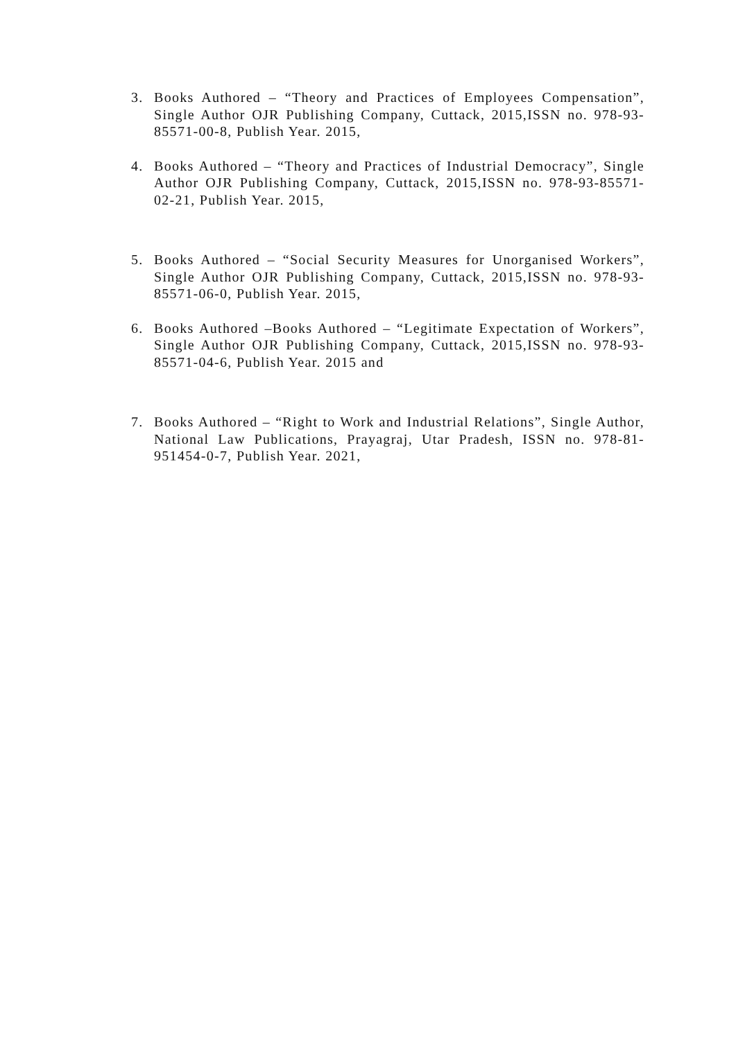3. Books Authored – “Theory and Practices of Employees Compensation”, Single Author OJR Publishing Company, Cuttack, 2015,ISSN no. 978-93-85571-00-8, Publish Year. 2015,
4. Books Authored – “Theory and Practices of Industrial Democracy”, Single Author OJR Publishing Company, Cuttack, 2015,ISSN no. 978-93-85571-02-21, Publish Year. 2015,
5. Books Authored – “Social Security Measures for Unorganised Workers”, Single Author OJR Publishing Company, Cuttack, 2015,ISSN no. 978-93-85571-06-0, Publish Year. 2015,
6. Books Authored –Books Authored – “Legitimate Expectation of Workers”, Single Author OJR Publishing Company, Cuttack, 2015,ISSN no. 978-93-85571-04-6, Publish Year. 2015 and
7. Books Authored – “Right to Work and Industrial Relations”, Single Author, National Law Publications, Prayagraj, Utar Pradesh, ISSN no. 978-81-951454-0-7, Publish Year. 2021,